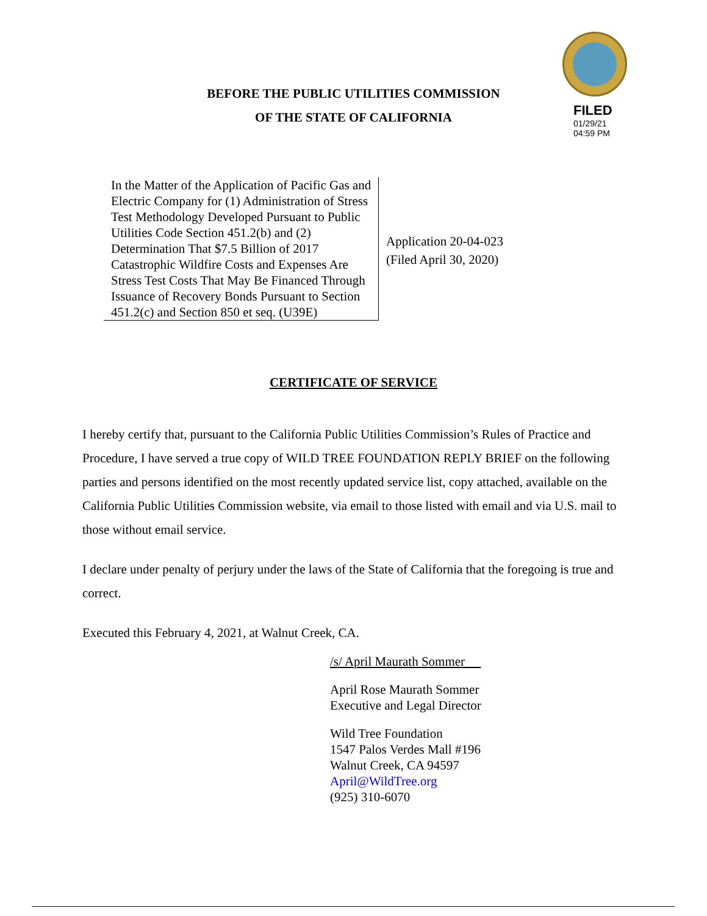FILED
01/29/21
04:59 PM
BEFORE THE PUBLIC UTILITIES COMMISSION
OF THE STATE OF CALIFORNIA
In the Matter of the Application of Pacific Gas and Electric Company for (1) Administration of Stress Test Methodology Developed Pursuant to Public Utilities Code Section 451.2(b) and (2) Determination That $7.5 Billion of 2017 Catastrophic Wildfire Costs and Expenses Are Stress Test Costs That May Be Financed Through Issuance of Recovery Bonds Pursuant to Section 451.2(c) and Section 850 et seq. (U39E)
Application 20-04-023
(Filed April 30, 2020)
CERTIFICATE OF SERVICE
I hereby certify that, pursuant to the California Public Utilities Commission’s Rules of Practice and Procedure, I have served a true copy of WILD TREE FOUNDATION REPLY BRIEF on the following parties and persons identified on the most recently updated service list, copy attached, available on the California Public Utilities Commission website, via email to those listed with email and via U.S. mail to those without email service.
I declare under penalty of perjury under the laws of the State of California that the foregoing is true and correct.
Executed this February 4, 2021, at Walnut Creek, CA.
/s/ April Maurath Sommer
April Rose Maurath Sommer
Executive and Legal Director
Wild Tree Foundation
1547 Palos Verdes Mall #196
Walnut Creek, CA 94597
April@WildTree.org
(925) 310-6070